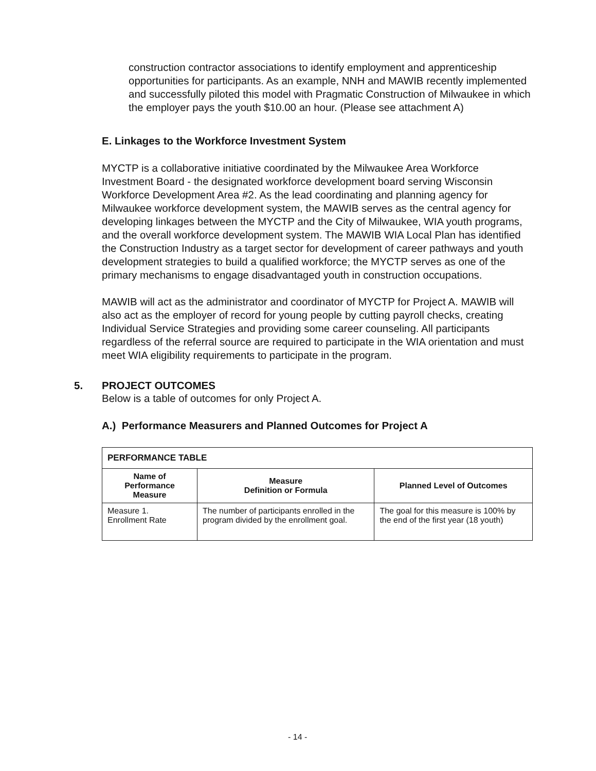construction contractor associations to identify employment and apprenticeship opportunities for participants. As an example, NNH and MAWIB recently implemented and successfully piloted this model with Pragmatic Construction of Milwaukee in which the employer pays the youth $10.00 an hour. (Please see attachment A)
E. Linkages to the Workforce Investment System
MYCTP is a collaborative initiative coordinated by the Milwaukee Area Workforce Investment Board - the designated workforce development board serving Wisconsin Workforce Development Area #2. As the lead coordinating and planning agency for Milwaukee workforce development system, the MAWIB serves as the central agency for developing linkages between the MYCTP and the City of Milwaukee, WIA youth programs, and the overall workforce development system. The MAWIB WIA Local Plan has identified the Construction Industry as a target sector for development of career pathways and youth development strategies to build a qualified workforce; the MYCTP serves as one of the primary mechanisms to engage disadvantaged youth in construction occupations.
MAWIB will act as the administrator and coordinator of MYCTP for Project A. MAWIB will also act as the employer of record for young people by cutting payroll checks, creating Individual Service Strategies and providing some career counseling. All participants regardless of the referral source are required to participate in the WIA orientation and must meet WIA eligibility requirements to participate in the program.
5. PROJECT OUTCOMES
Below is a table of outcomes for only Project A.
A.) Performance Measurers and Planned Outcomes for Project A
| PERFORMANCE TABLE | | |
| Name of Performance Measure | Measure Definition or Formula | Planned Level of Outcomes |
| Measure 1. Enrollment Rate | The number of participants enrolled in the program divided by the enrollment goal. | The goal for this measure is 100% by the end of the first year (18 youth) |
- 14 -